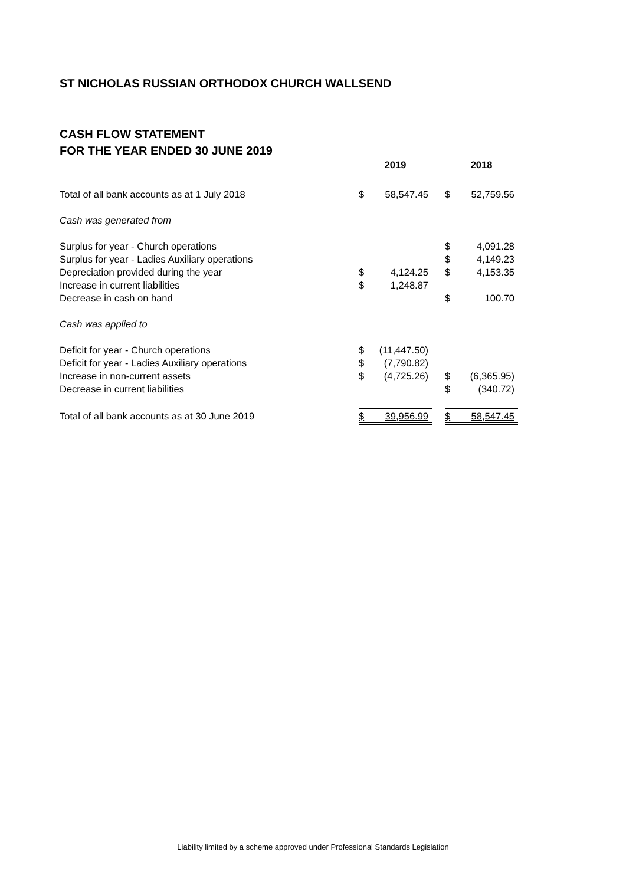ST NICHOLAS RUSSIAN ORTHODOX CHURCH WALLSEND
CASH FLOW STATEMENT
FOR THE YEAR ENDED 30 JUNE 2019
| | 2019 | | | 2018 | |
| --- | --- | --- | --- | --- | --- |
| Total of all bank accounts as at 1 July 2018 | $ | 58,547.45 | | $ | 52,759.56 |
| Cash was generated from | | | | | |
| Surplus for year - Church operations | | | | $ | 4,091.28 |
| Surplus for year - Ladies Auxiliary operations | | | | $ | 4,149.23 |
| Depreciation provided during the year | $ | 4,124.25 | | $ | 4,153.35 |
| Increase in current liabilities | $ | 1,248.87 | | | |
| Decrease in cash on hand | | | | $ | 100.70 |
| Cash was applied to | | | | | |
| Deficit for year - Church operations | $ | (11,447.50) | | | |
| Deficit for year - Ladies Auxiliary operations | $ | (7,790.82) | | | |
| Increase in non-current assets | $ | (4,725.26) | | $ | (6,365.95) |
| Decrease in current liabilities | | | | $ | (340.72) |
| Total of all bank accounts as at 30 June 2019 | $ | 39,956.99 | | $ | 58,547.45 |
Liability limited by a scheme approved under Professional Standards Legislation